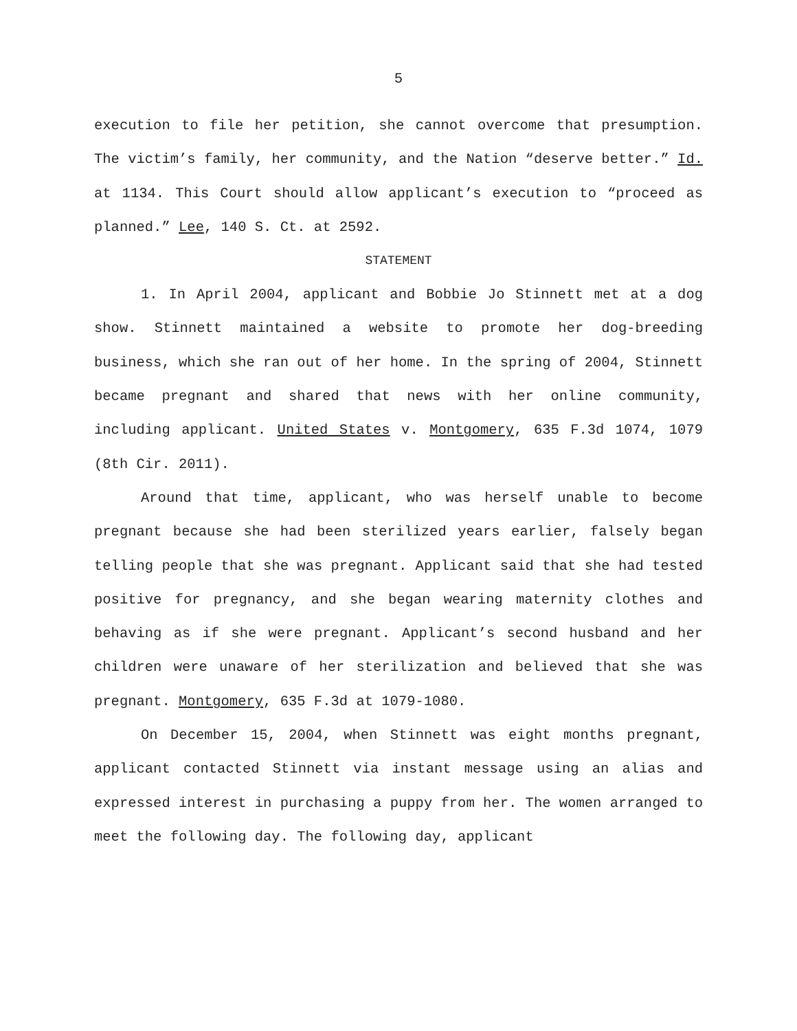5
execution to file her petition, she cannot overcome that presumption. The victim’s family, her community, and the Nation “deserve better.” Id. at 1134. This Court should allow applicant’s execution to “proceed as planned.” Lee, 140 S. Ct. at 2592.
STATEMENT
1. In April 2004, applicant and Bobbie Jo Stinnett met at a dog show. Stinnett maintained a website to promote her dog-breeding business, which she ran out of her home. In the spring of 2004, Stinnett became pregnant and shared that news with her online community, including applicant. United States v. Montgomery, 635 F.3d 1074, 1079 (8th Cir. 2011).
Around that time, applicant, who was herself unable to become pregnant because she had been sterilized years earlier, falsely began telling people that she was pregnant. Applicant said that she had tested positive for pregnancy, and she began wearing maternity clothes and behaving as if she were pregnant. Applicant’s second husband and her children were unaware of her sterilization and believed that she was pregnant. Montgomery, 635 F.3d at 1079-1080.
On December 15, 2004, when Stinnett was eight months pregnant, applicant contacted Stinnett via instant message using an alias and expressed interest in purchasing a puppy from her. The women arranged to meet the following day. The following day, applicant